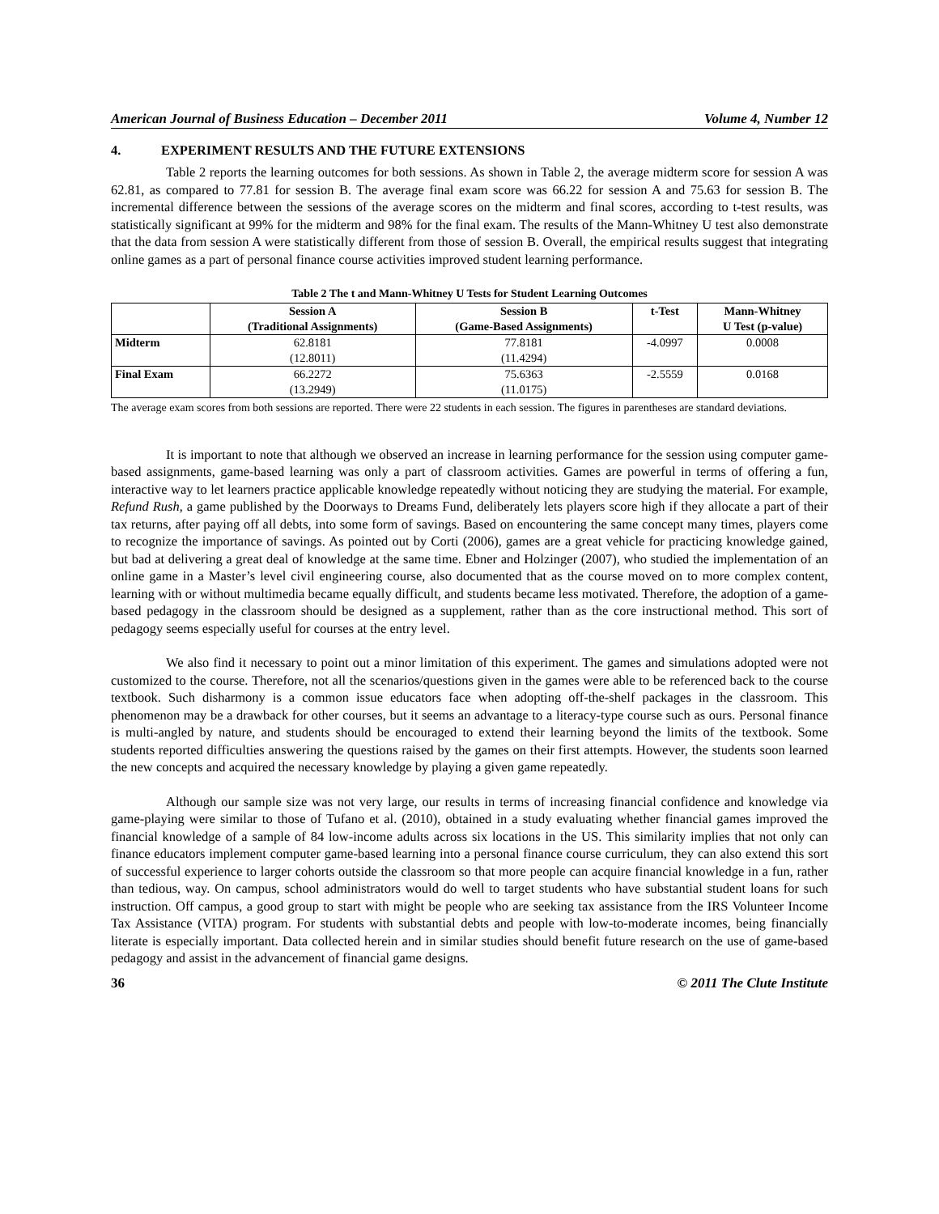American Journal of Business Education – December 2011 Volume 4, Number 12
4. EXPERIMENT RESULTS AND THE FUTURE EXTENSIONS
Table 2 reports the learning outcomes for both sessions. As shown in Table 2, the average midterm score for session A was 62.81, as compared to 77.81 for session B. The average final exam score was 66.22 for session A and 75.63 for session B. The incremental difference between the sessions of the average scores on the midterm and final scores, according to t-test results, was statistically significant at 99% for the midterm and 98% for the final exam. The results of the Mann-Whitney U test also demonstrate that the data from session A were statistically different from those of session B. Overall, the empirical results suggest that integrating online games as a part of personal finance course activities improved student learning performance.
Table 2 The t and Mann-Whitney U Tests for Student Learning Outcomes
| | Session A (Traditional Assignments) | Session B (Game-Based Assignments) | t-Test | Mann-Whitney U Test (p-value) |
| --- | --- | --- | --- | --- |
| Midterm | 62.8181 (12.8011) | 77.8181 (11.4294) | -4.0997 | 0.0008 |
| Final Exam | 66.2272 (13.2949) | 75.6363 (11.0175) | -2.5559 | 0.0168 |
The average exam scores from both sessions are reported. There were 22 students in each session. The figures in parentheses are standard deviations.
It is important to note that although we observed an increase in learning performance for the session using computer game-based assignments, game-based learning was only a part of classroom activities. Games are powerful in terms of offering a fun, interactive way to let learners practice applicable knowledge repeatedly without noticing they are studying the material. For example, Refund Rush, a game published by the Doorways to Dreams Fund, deliberately lets players score high if they allocate a part of their tax returns, after paying off all debts, into some form of savings. Based on encountering the same concept many times, players come to recognize the importance of savings. As pointed out by Corti (2006), games are a great vehicle for practicing knowledge gained, but bad at delivering a great deal of knowledge at the same time. Ebner and Holzinger (2007), who studied the implementation of an online game in a Master’s level civil engineering course, also documented that as the course moved on to more complex content, learning with or without multimedia became equally difficult, and students became less motivated. Therefore, the adoption of a game-based pedagogy in the classroom should be designed as a supplement, rather than as the core instructional method. This sort of pedagogy seems especially useful for courses at the entry level.
We also find it necessary to point out a minor limitation of this experiment. The games and simulations adopted were not customized to the course. Therefore, not all the scenarios/questions given in the games were able to be referenced back to the course textbook. Such disharmony is a common issue educators face when adopting off-the-shelf packages in the classroom. This phenomenon may be a drawback for other courses, but it seems an advantage to a literacy-type course such as ours. Personal finance is multi-angled by nature, and students should be encouraged to extend their learning beyond the limits of the textbook. Some students reported difficulties answering the questions raised by the games on their first attempts. However, the students soon learned the new concepts and acquired the necessary knowledge by playing a given game repeatedly.
Although our sample size was not very large, our results in terms of increasing financial confidence and knowledge via game-playing were similar to those of Tufano et al. (2010), obtained in a study evaluating whether financial games improved the financial knowledge of a sample of 84 low-income adults across six locations in the US. This similarity implies that not only can finance educators implement computer game-based learning into a personal finance course curriculum, they can also extend this sort of successful experience to larger cohorts outside the classroom so that more people can acquire financial knowledge in a fun, rather than tedious, way. On campus, school administrators would do well to target students who have substantial student loans for such instruction. Off campus, a good group to start with might be people who are seeking tax assistance from the IRS Volunteer Income Tax Assistance (VITA) program. For students with substantial debts and people with low-to-moderate incomes, being financially literate is especially important. Data collected herein and in similar studies should benefit future research on the use of game-based pedagogy and assist in the advancement of financial game designs.
36 © 2011 The Clute Institute